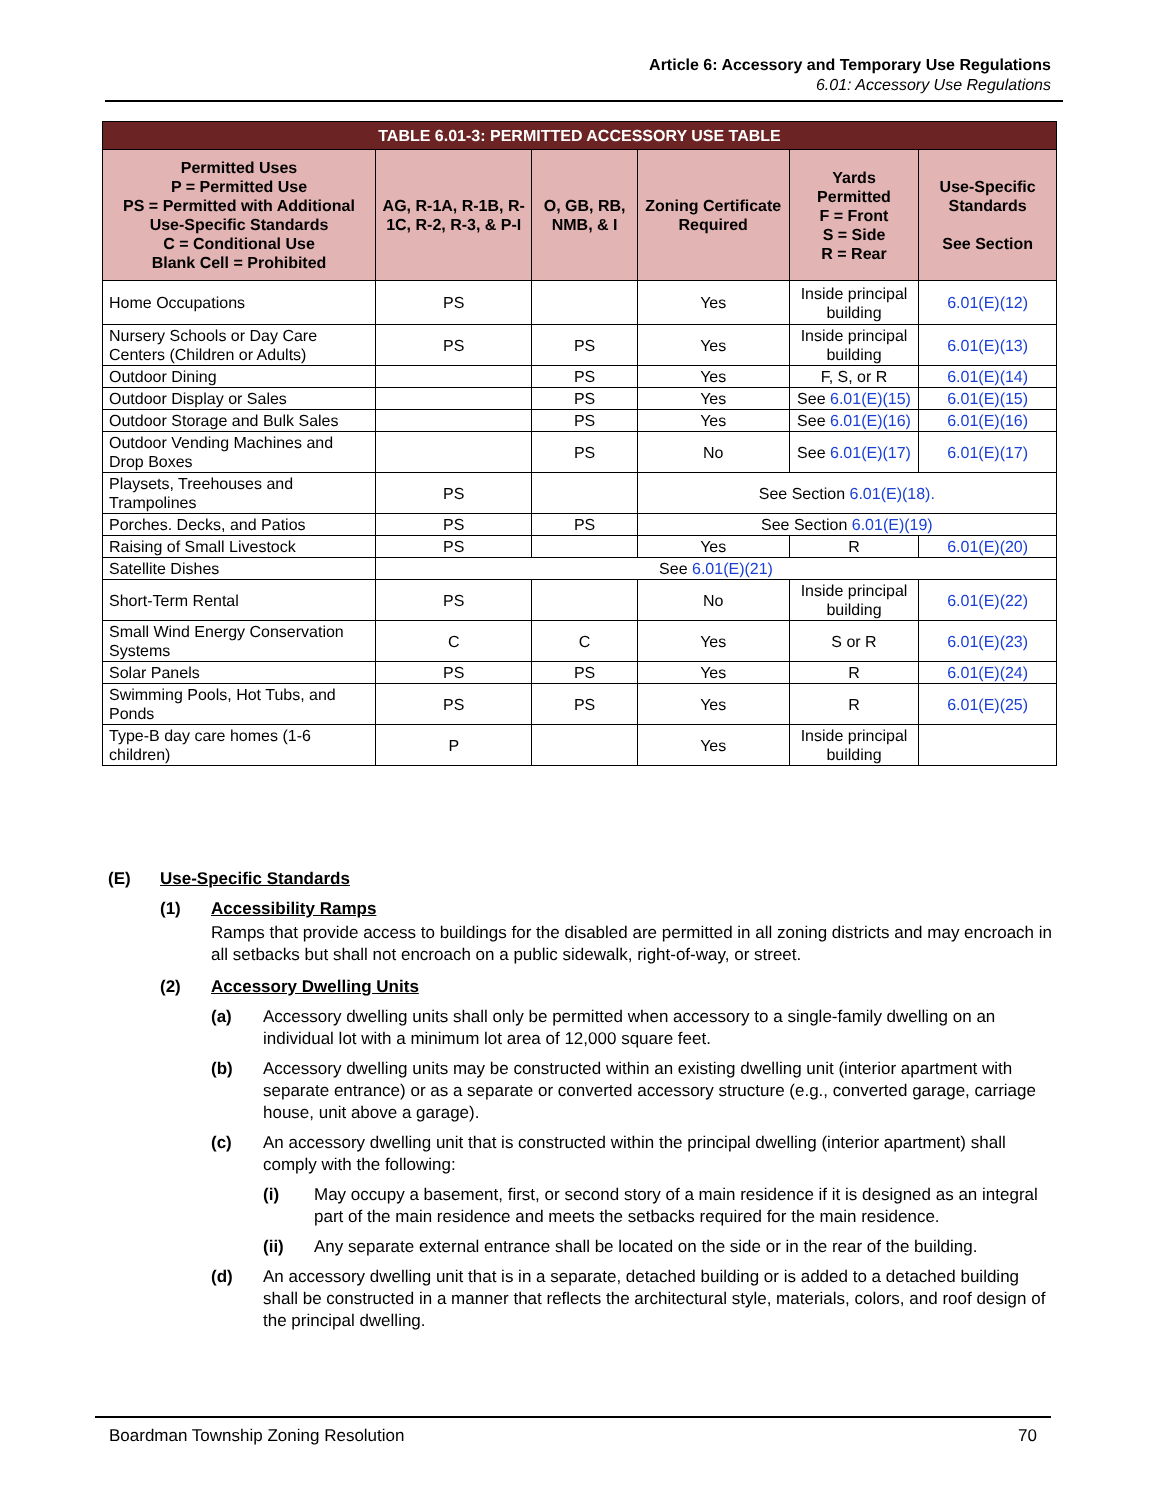Article 6: Accessory and Temporary Use Regulations
6.01: Accessory Use Regulations
| TABLE 6.01-3: PERMITTED ACCESSORY USE TABLE | | | | | |
| Permitted Uses P = Permitted Use PS = Permitted with Additional Use-Specific Standards C = Conditional Use Blank Cell = Prohibited | AG, R-1A, R-1B, R-1C, R-2, R-3, & P-I | O, GB, RB, NMB, & I | Zoning Certificate Required | Yards Permitted F = Front S = Side R = Rear | Use-Specific Standards See Section |
| Home Occupations | PS | | Yes | Inside principal building | 6.01(E)(12) |
| Nursery Schools or Day Care Centers (Children or Adults) | PS | PS | Yes | Inside principal building | 6.01(E)(13) |
| Outdoor Dining | | PS | Yes | F, S, or R | 6.01(E)(14) |
| Outdoor Display or Sales | | PS | Yes | See 6.01(E)(15) | 6.01(E)(15) |
| Outdoor Storage and Bulk Sales | | PS | Yes | See 6.01(E)(16) | 6.01(E)(16) |
| Outdoor Vending Machines and Drop Boxes | | PS | No | See 6.01(E)(17) | 6.01(E)(17) |
| Playsets, Treehouses and Trampolines | PS | | See Section 6.01(E)(18). | | |
| Porches. Decks, and Patios | PS | PS | See Section 6.01(E)(19) | | |
| Raising of Small Livestock | PS | | Yes | R | 6.01(E)(20) |
| Satellite Dishes | See 6.01(E)(21) | | | | |
| Short-Term Rental | PS | | No | Inside principal building | 6.01(E)(22) |
| Small Wind Energy Conservation Systems | C | C | Yes | S or R | 6.01(E)(23) |
| Solar Panels | PS | PS | Yes | R | 6.01(E)(24) |
| Swimming Pools, Hot Tubs, and Ponds | PS | PS | Yes | R | 6.01(E)(25) |
| Type-B day care homes (1-6 children) | P | | Yes | Inside principal building | |
(E) Use-Specific Standards
(1) Accessibility Ramps
Ramps that provide access to buildings for the disabled are permitted in all zoning districts and may encroach in all setbacks but shall not encroach on a public sidewalk, right-of-way, or street.
(2) Accessory Dwelling Units
(a) Accessory dwelling units shall only be permitted when accessory to a single-family dwelling on an individual lot with a minimum lot area of 12,000 square feet.
(b) Accessory dwelling units may be constructed within an existing dwelling unit (interior apartment with separate entrance) or as a separate or converted accessory structure (e.g., converted garage, carriage house, unit above a garage).
(c) An accessory dwelling unit that is constructed within the principal dwelling (interior apartment) shall comply with the following:
(i) May occupy a basement, first, or second story of a main residence if it is designed as an integral part of the main residence and meets the setbacks required for the main residence.
(ii) Any separate external entrance shall be located on the side or in the rear of the building.
(d) An accessory dwelling unit that is in a separate, detached building or is added to a detached building shall be constructed in a manner that reflects the architectural style, materials, colors, and roof design of the principal dwelling.
Boardman Township Zoning Resolution 70